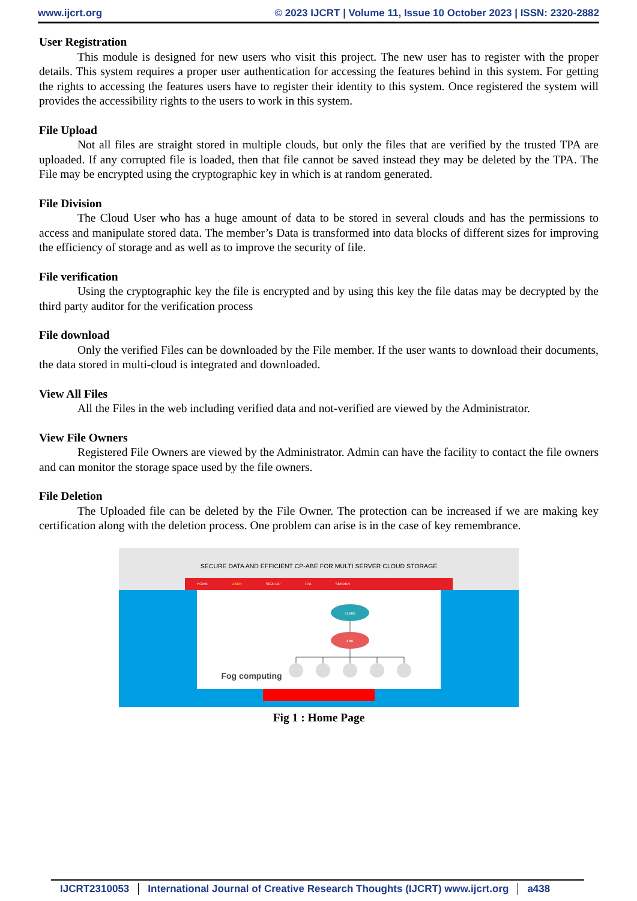www.ijcrt.org © 2023 IJCRT | Volume 11, Issue 10 October 2023 | ISSN: 2320-2882
User Registration
This module is designed for new users who visit this project. The new user has to register with the proper details. This system requires a proper user authentication for accessing the features behind in this system. For getting the rights to accessing the features users have to register their identity to this system. Once registered the system will provides the accessibility rights to the users to work in this system.
File Upload
Not all files are straight stored in multiple clouds, but only the files that are verified by the trusted TPA are uploaded. If any corrupted file is loaded, then that file cannot be saved instead they may be deleted by the TPA. The File may be encrypted using the cryptographic key in which is at random generated.
File Division
The Cloud User who has a huge amount of data to be stored in several clouds and has the permissions to access and manipulate stored data. The member’s Data is transformed into data blocks of different sizes for improving the efficiency of storage and as well as to improve the security of file.
File verification
Using the cryptographic key the file is encrypted and by using this key the file datas may be decrypted by the third party auditor for the verification process
File download
Only the verified Files can be downloaded by the File member. If the user wants to download their documents, the data stored in multi-cloud is integrated and downloaded.
View All Files
All the Files in the web including verified data and not-verified are viewed by the Administrator.
View File Owners
Registered File Owners are viewed by the Administrator. Admin can have the facility to contact the file owners and can monitor the storage space used by the file owners.
File Deletion
The Uploaded file can be deleted by the File Owner. The protection can be increased if we are making key certification along with the deletion process. One problem can arise is in the case of key remembrance.
SECURE DATA AND EFFICIENT CP-ABE FOR MULTI SERVER CLOUD STORAGE
HOME USER SIGN UP TPA SERVER
Fog computing
CLOUD
FOG
Fig 1 : Home Page
IJCRT2310053 International Journal of Creative Research Thoughts (IJCRT) www.ijcrt.org a438